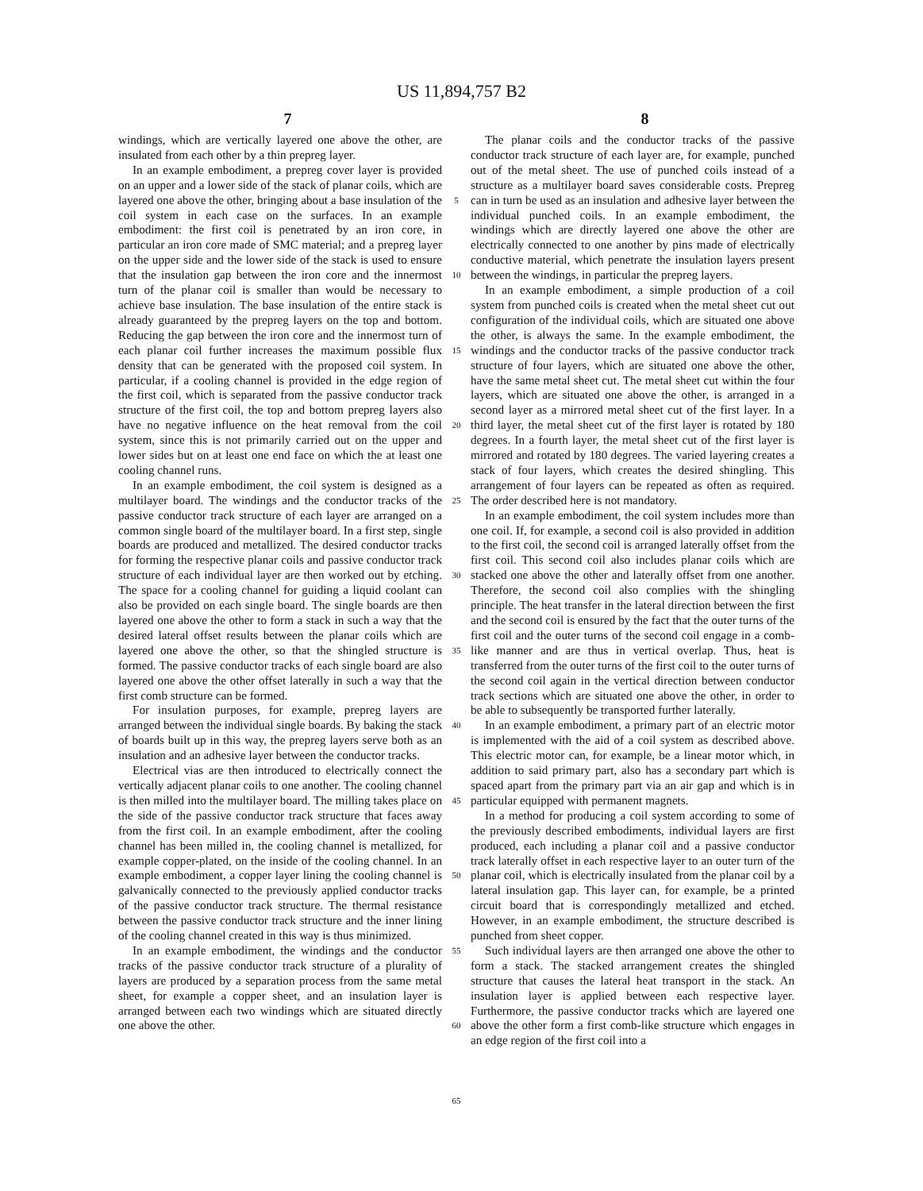US 11,894,757 B2
7 8
windings, which are vertically layered one above the other, are insulated from each other by a thin prepreg layer.
In an example embodiment, a prepreg cover layer is provided on an upper and a lower side of the stack of planar coils, which are layered one above the other, bringing about a base insulation of the coil system in each case on the surfaces. In an example embodiment: the first coil is penetrated by an iron core, in particular an iron core made of SMC material; and a prepreg layer on the upper side and the lower side of the stack is used to ensure that the insulation gap between the iron core and the innermost turn of the planar coil is smaller than would be necessary to achieve base insulation. The base insulation of the entire stack is already guaranteed by the prepreg layers on the top and bottom. Reducing the gap between the iron core and the innermost turn of each planar coil further increases the maximum possible flux density that can be generated with the proposed coil system. In particular, if a cooling channel is provided in the edge region of the first coil, which is separated from the passive conductor track structure of the first coil, the top and bottom prepreg layers also have no negative influence on the heat removal from the coil system, since this is not primarily carried out on the upper and lower sides but on at least one end face on which the at least one cooling channel runs.
In an example embodiment, the coil system is designed as a multilayer board. The windings and the conductor tracks of the passive conductor track structure of each layer are arranged on a common single board of the multilayer board. In a first step, single boards are produced and metallized. The desired conductor tracks for forming the respective planar coils and passive conductor track structure of each individual layer are then worked out by etching. The space for a cooling channel for guiding a liquid coolant can also be provided on each single board. The single boards are then layered one above the other to form a stack in such a way that the desired lateral offset results between the planar coils which are layered one above the other, so that the shingled structure is formed. The passive conductor tracks of each single board are also layered one above the other offset laterally in such a way that the first comb structure can be formed.
For insulation purposes, for example, prepreg layers are arranged between the individual single boards. By baking the stack of boards built up in this way, the prepreg layers serve both as an insulation and an adhesive layer between the conductor tracks.
Electrical vias are then introduced to electrically connect the vertically adjacent planar coils to one another. The cooling channel is then milled into the multilayer board. The milling takes place on the side of the passive conductor track structure that faces away from the first coil. In an example embodiment, after the cooling channel has been milled in, the cooling channel is metallized, for example copper-plated, on the inside of the cooling channel. In an example embodiment, a copper layer lining the cooling channel is galvanically connected to the previously applied conductor tracks of the passive conductor track structure. The thermal resistance between the passive conductor track structure and the inner lining of the cooling channel created in this way is thus minimized.
In an example embodiment, the windings and the conductor tracks of the passive conductor track structure of a plurality of layers are produced by a separation process from the same metal sheet, for example a copper sheet, and an insulation layer is arranged between each two windings which are situated directly one above the other.
5
10
15
20
25
30
35
40
45
50
55
60
65
The planar coils and the conductor tracks of the passive conductor track structure of each layer are, for example, punched out of the metal sheet. The use of punched coils instead of a structure as a multilayer board saves considerable costs. Prepreg can in turn be used as an insulation and adhesive layer between the individual punched coils. In an example embodiment, the windings which are directly layered one above the other are electrically connected to one another by pins made of electrically conductive material, which penetrate the insulation layers present between the windings, in particular the prepreg layers.
In an example embodiment, a simple production of a coil system from punched coils is created when the metal sheet cut out configuration of the individual coils, which are situated one above the other, is always the same. In the example embodiment, the windings and the conductor tracks of the passive conductor track structure of four layers, which are situated one above the other, have the same metal sheet cut. The metal sheet cut within the four layers, which are situated one above the other, is arranged in a second layer as a mirrored metal sheet cut of the first layer. In a third layer, the metal sheet cut of the first layer is rotated by 180 degrees. In a fourth layer, the metal sheet cut of the first layer is mirrored and rotated by 180 degrees. The varied layering creates a stack of four layers, which creates the desired shingling. This arrangement of four layers can be repeated as often as required. The order described here is not mandatory.
In an example embodiment, the coil system includes more than one coil. If, for example, a second coil is also provided in addition to the first coil, the second coil is arranged laterally offset from the first coil. This second coil also includes planar coils which are stacked one above the other and laterally offset from one another. Therefore, the second coil also complies with the shingling principle. The heat transfer in the lateral direction between the first and the second coil is ensured by the fact that the outer turns of the first coil and the outer turns of the second coil engage in a comb-like manner and are thus in vertical overlap. Thus, heat is transferred from the outer turns of the first coil to the outer turns of the second coil again in the vertical direction between conductor track sections which are situated one above the other, in order to be able to subsequently be transported further laterally.
In an example embodiment, a primary part of an electric motor is implemented with the aid of a coil system as described above. This electric motor can, for example, be a linear motor which, in addition to said primary part, also has a secondary part which is spaced apart from the primary part via an air gap and which is in particular equipped with permanent magnets.
In a method for producing a coil system according to some of the previously described embodiments, individual layers are first produced, each including a planar coil and a passive conductor track laterally offset in each respective layer to an outer turn of the planar coil, which is electrically insulated from the planar coil by a lateral insulation gap. This layer can, for example, be a printed circuit board that is correspondingly metallized and etched. However, in an example embodiment, the structure described is punched from sheet copper.
Such individual layers are then arranged one above the other to form a stack. The stacked arrangement creates the shingled structure that causes the lateral heat transport in the stack. An insulation layer is applied between each respective layer. Furthermore, the passive conductor tracks which are layered one above the other form a first comb-like structure which engages in an edge region of the first coil into a